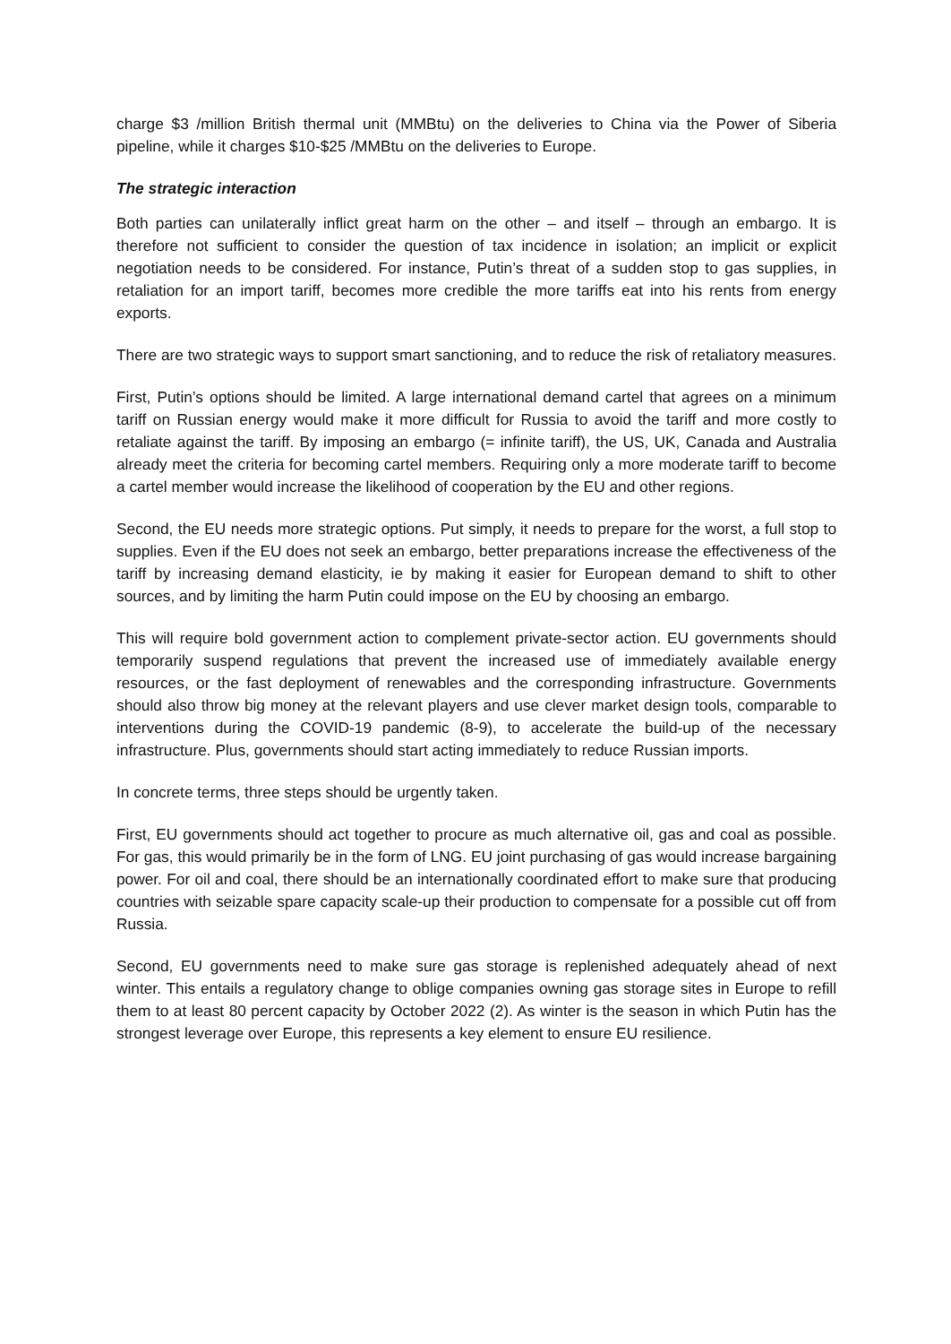charge $3 /million British thermal unit (MMBtu) on the deliveries to China via the Power of Siberia pipeline, while it charges $10-$25 /MMBtu on the deliveries to Europe.
The strategic interaction
Both parties can unilaterally inflict great harm on the other – and itself – through an embargo. It is therefore not sufficient to consider the question of tax incidence in isolation; an implicit or explicit negotiation needs to be considered. For instance, Putin’s threat of a sudden stop to gas supplies, in retaliation for an import tariff, becomes more credible the more tariffs eat into his rents from energy exports.
There are two strategic ways to support smart sanctioning, and to reduce the risk of retaliatory measures.
First, Putin’s options should be limited. A large international demand cartel that agrees on a minimum tariff on Russian energy would make it more difficult for Russia to avoid the tariff and more costly to retaliate against the tariff. By imposing an embargo (= infinite tariff), the US, UK, Canada and Australia already meet the criteria for becoming cartel members. Requiring only a more moderate tariff to become a cartel member would increase the likelihood of cooperation by the EU and other regions.
Second, the EU needs more strategic options. Put simply, it needs to prepare for the worst, a full stop to supplies. Even if the EU does not seek an embargo, better preparations increase the effectiveness of the tariff by increasing demand elasticity, ie by making it easier for European demand to shift to other sources, and by limiting the harm Putin could impose on the EU by choosing an embargo.
This will require bold government action to complement private-sector action. EU governments should temporarily suspend regulations that prevent the increased use of immediately available energy resources, or the fast deployment of renewables and the corresponding infrastructure. Governments should also throw big money at the relevant players and use clever market design tools, comparable to interventions during the COVID-19 pandemic (8-9), to accelerate the build-up of the necessary infrastructure. Plus, governments should start acting immediately to reduce Russian imports.
In concrete terms, three steps should be urgently taken.
First, EU governments should act together to procure as much alternative oil, gas and coal as possible. For gas, this would primarily be in the form of LNG. EU joint purchasing of gas would increase bargaining power. For oil and coal, there should be an internationally coordinated effort to make sure that producing countries with seizable spare capacity scale-up their production to compensate for a possible cut off from Russia.
Second, EU governments need to make sure gas storage is replenished adequately ahead of next winter. This entails a regulatory change to oblige companies owning gas storage sites in Europe to refill them to at least 80 percent capacity by October 2022 (2). As winter is the season in which Putin has the strongest leverage over Europe, this represents a key element to ensure EU resilience.